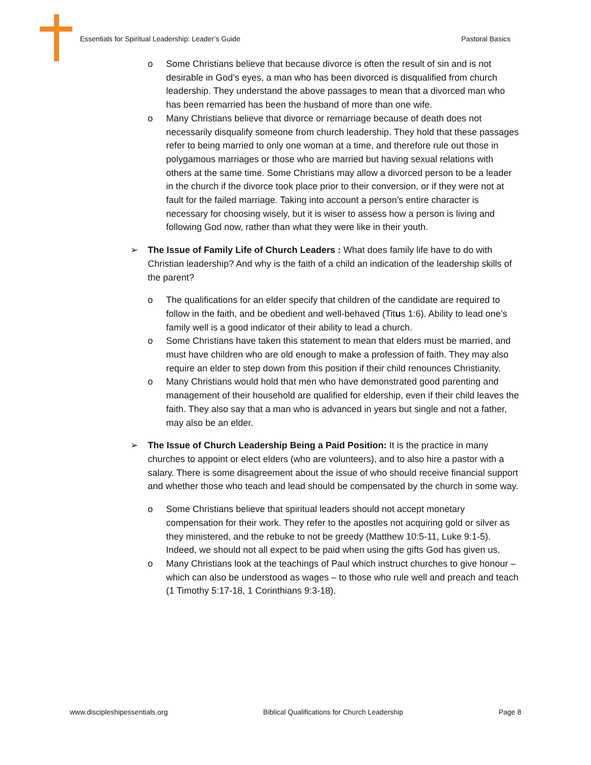Essentials for Spiritual Leadership: Leader’s Guide Pastoral Basics
o Some Christians believe that because divorce is often the result of sin and is not desirable in God’s eyes, a man who has been divorced is disqualified from church leadership. They understand the above passages to mean that a divorced man who has been remarried has been the husband of more than one wife.
o Many Christians believe that divorce or remarriage because of death does not necessarily disqualify someone from church leadership. They hold that these passages refer to being married to only one woman at a time, and therefore rule out those in polygamous marriages or those who are married but having sexual relations with others at the same time. Some Christians may allow a divorced person to be a leader in the church if the divorce took place prior to their conversion, or if they were not at fault for the failed marriage. Taking into account a person’s entire character is necessary for choosing wisely, but it is wiser to assess how a person is living and following God now, rather than what they were like in their youth.
➢ The Issue of Family Life of Church Leaders : What does family life have to do with Christian leadership? And why is the faith of a child an indication of the leadership skills of the parent?
o The qualifications for an elder specify that children of the candidate are required to follow in the faith, and be obedient and well-behaved (Titus 1:6). Ability to lead one’s family well is a good indicator of their ability to lead a church.
o Some Christians have taken this statement to mean that elders must be married, and must have children who are old enough to make a profession of faith. They may also require an elder to step down from this position if their child renounces Christianity.
o Many Christians would hold that men who have demonstrated good parenting and management of their household are qualified for eldership, even if their child leaves the faith. They also say that a man who is advanced in years but single and not a father, may also be an elder.
➢ The Issue of Church Leadership Being a Paid Position: It is the practice in many churches to appoint or elect elders (who are volunteers), and to also hire a pastor with a salary. There is some disagreement about the issue of who should receive financial support and whether those who teach and lead should be compensated by the church in some way.
o Some Christians believe that spiritual leaders should not accept monetary compensation for their work. They refer to the apostles not acquiring gold or silver as they ministered, and the rebuke to not be greedy (Matthew 10:5-11, Luke 9:1-5). Indeed, we should not all expect to be paid when using the gifts God has given us.
o Many Christians look at the teachings of Paul which instruct churches to give honour – which can also be understood as wages – to those who rule well and preach and teach (1 Timothy 5:17-18, 1 Corinthians 9:3-18).
www.discipleshipessentials.org Biblical Qualifications for Church Leadership Page 8